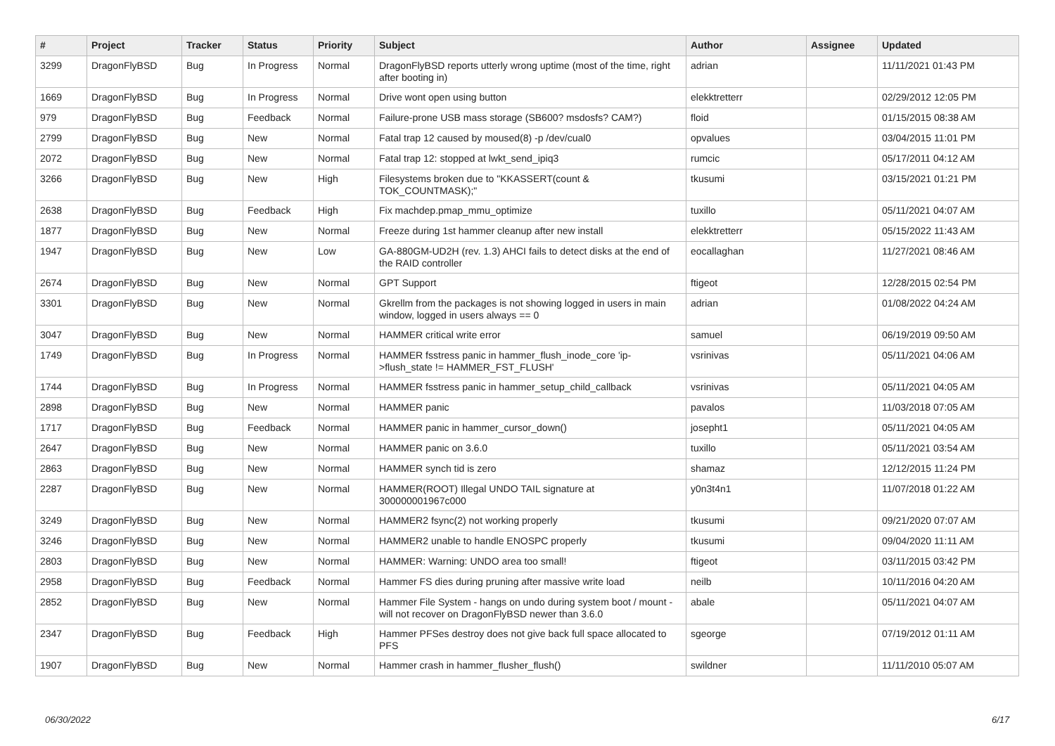| # | Project | Tracker | Status | Priority | Subject | Author | Assignee | Updated |
| --- | --- | --- | --- | --- | --- | --- | --- | --- |
| 3299 | DragonFlyBSD | Bug | In Progress | Normal | DragonFlyBSD reports utterly wrong uptime (most of the time, right after booting in) | adrian | | 11/11/2021 01:43 PM |
| 1669 | DragonFlyBSD | Bug | In Progress | Normal | Drive wont open using button | elekktretterr | | 02/29/2012 12:05 PM |
| 979 | DragonFlyBSD | Bug | Feedback | Normal | Failure-prone USB mass storage (SB600? msdosfs? CAM?) | floid | | 01/15/2015 08:38 AM |
| 2799 | DragonFlyBSD | Bug | New | Normal | Fatal trap 12 caused by moused(8) -p /dev/cual0 | opvalues | | 03/04/2015 11:01 PM |
| 2072 | DragonFlyBSD | Bug | New | Normal | Fatal trap 12: stopped at lwkt_send_ipiq3 | rumcic | | 05/17/2011 04:12 AM |
| 3266 | DragonFlyBSD | Bug | New | High | Filesystems broken due to "KKASSERT(count & TOK_COUNTMASK);" | tkusumi | | 03/15/2021 01:21 PM |
| 2638 | DragonFlyBSD | Bug | Feedback | High | Fix machdep.pmap_mmu_optimize | tuxillo | | 05/11/2021 04:07 AM |
| 1877 | DragonFlyBSD | Bug | New | Normal | Freeze during 1st hammer cleanup after new install | elekktretterr | | 05/15/2022 11:43 AM |
| 1947 | DragonFlyBSD | Bug | New | Low | GA-880GM-UD2H (rev. 1.3) AHCI fails to detect disks at the end of the RAID controller | eocallaghan | | 11/27/2021 08:46 AM |
| 2674 | DragonFlyBSD | Bug | New | Normal | GPT Support | ftigeot | | 12/28/2015 02:54 PM |
| 3301 | DragonFlyBSD | Bug | New | Normal | Gkrellm from the packages is not showing logged in users in main window, logged in users always == 0 | adrian | | 01/08/2022 04:24 AM |
| 3047 | DragonFlyBSD | Bug | New | Normal | HAMMER critical write error | samuel | | 06/19/2019 09:50 AM |
| 1749 | DragonFlyBSD | Bug | In Progress | Normal | HAMMER fsstress panic in hammer_flush_inode_core 'ip->flush_state != HAMMER_FST_FLUSH' | vsrinivas | | 05/11/2021 04:06 AM |
| 1744 | DragonFlyBSD | Bug | In Progress | Normal | HAMMER fsstress panic in hammer_setup_child_callback | vsrinivas | | 05/11/2021 04:05 AM |
| 2898 | DragonFlyBSD | Bug | New | Normal | HAMMER panic | pavalos | | 11/03/2018 07:05 AM |
| 1717 | DragonFlyBSD | Bug | Feedback | Normal | HAMMER panic in hammer_cursor_down() | josepht1 | | 05/11/2021 04:05 AM |
| 2647 | DragonFlyBSD | Bug | New | Normal | HAMMER panic on 3.6.0 | tuxillo | | 05/11/2021 03:54 AM |
| 2863 | DragonFlyBSD | Bug | New | Normal | HAMMER synch tid is zero | shamaz | | 12/12/2015 11:24 PM |
| 2287 | DragonFlyBSD | Bug | New | Normal | HAMMER(ROOT) Illegal UNDO TAIL signature at 300000001967c000 | y0n3t4n1 | | 11/07/2018 01:22 AM |
| 3249 | DragonFlyBSD | Bug | New | Normal | HAMMER2 fsync(2) not working properly | tkusumi | | 09/21/2020 07:07 AM |
| 3246 | DragonFlyBSD | Bug | New | Normal | HAMMER2 unable to handle ENOSPC properly | tkusumi | | 09/04/2020 11:11 AM |
| 2803 | DragonFlyBSD | Bug | New | Normal | HAMMER: Warning: UNDO area too small! | ftigeot | | 03/11/2015 03:42 PM |
| 2958 | DragonFlyBSD | Bug | Feedback | Normal | Hammer FS dies during pruning after massive write load | neilb | | 10/11/2016 04:20 AM |
| 2852 | DragonFlyBSD | Bug | New | Normal | Hammer File System - hangs on undo during system boot / mount - will not recover on DragonFlyBSD newer than 3.6.0 | abale | | 05/11/2021 04:07 AM |
| 2347 | DragonFlyBSD | Bug | Feedback | High | Hammer PFSes destroy does not give back full space allocated to PFS | sgeorge | | 07/19/2012 01:11 AM |
| 1907 | DragonFlyBSD | Bug | New | Normal | Hammer crash in hammer_flusher_flush() | swildner | | 11/11/2010 05:07 AM |
06/30/2022 6/17